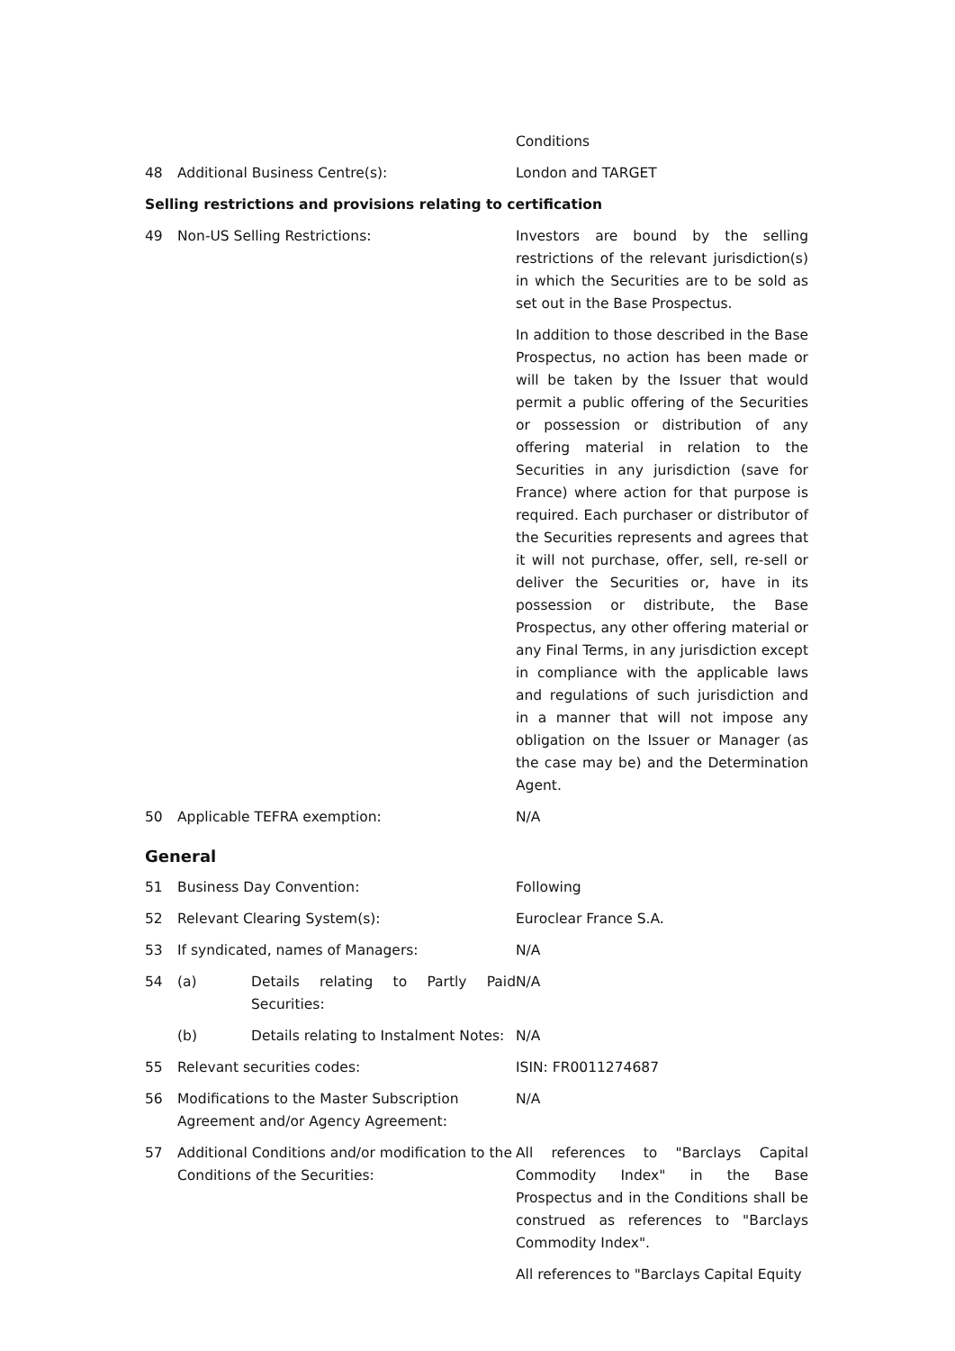| | | Conditions |
| 48 | Additional Business Centre(s): | London and TARGET |
| Selling restrictions and provisions relating to certification | | |
| 49 | Non-US Selling Restrictions: | Investors are bound by the selling restrictions of the relevant jurisdiction(s) in which the Securities are to be sold as set out in the Base Prospectus. In addition to those described in the Base Prospectus, no action has been made or will be taken by the Issuer that would permit a public offering of the Securities or possession or distribution of any offering material in relation to the Securities in any jurisdiction (save for France) where action for that purpose is required. Each purchaser or distributor of the Securities represents and agrees that it will not purchase, offer, sell, re-sell or deliver the Securities or, have in its possession or distribute, the Base Prospectus, any other offering material or any Final Terms, in any jurisdiction except in compliance with the applicable laws and regulations of such jurisdiction and in a manner that will not impose any obligation on the Issuer or Manager (as the case may be) and the Determination Agent. |
| 50 | Applicable TEFRA exemption: | N/A |
| General | | |
| 51 | Business Day Convention: | Following |
| 52 | Relevant Clearing System(s): | Euroclear France S.A. |
| 53 | If syndicated, names of Managers: | N/A |
| 54 | (a) Details relating to Partly Paid Securities: | N/A |
| | (b) Details relating to Instalment Notes: | N/A |
| 55 | Relevant securities codes: | ISIN: FR0011274687 |
| 56 | Modifications to the Master Subscription Agreement and/or Agency Agreement: | N/A |
| 57 | Additional Conditions and/or modification to the Conditions of the Securities: | All references to "Barclays Capital Commodity Index" in the Base Prospectus and in the Conditions shall be construed as references to "Barclays Commodity Index". All references to "Barclays Capital Equity |